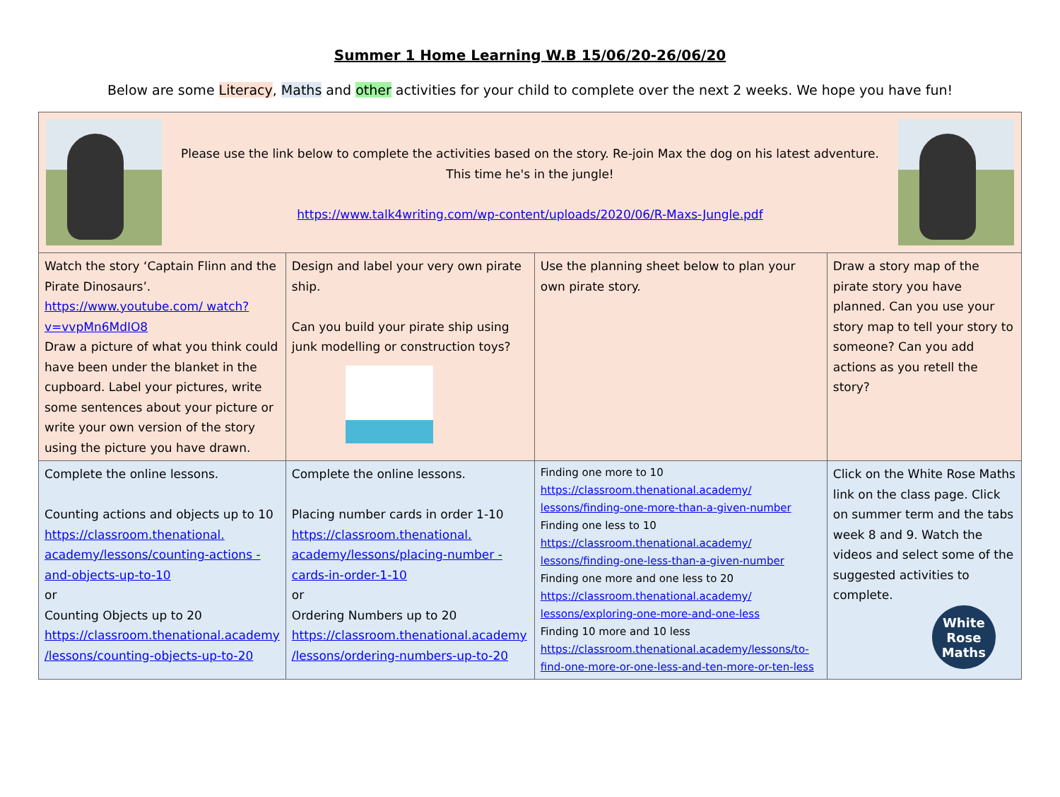Summer 1 Home Learning W.B 15/06/20-26/06/20
Below are some Literacy, Maths and other activities for your child to complete over the next 2 weeks. We hope you have fun!
| Please use the link below to complete the activities based on the story. Re-join Max the dog on his latest adventure. This time he's in the jungle! https://www.talk4writing.com/wp-content/uploads/2020/06/R-Maxs-Jungle.pdf | | | |
| Watch the story ‘Captain Flinn and the Pirate Dinosaurs’. https://www.youtube.com/ watch?v=vvpMn6MdIO8 Draw a picture of what you think could have been under the blanket in the cupboard. Label your pictures, write some sentences about your picture or write your own version of the story using the picture you have drawn. | Design and label your very own pirate ship. Can you build your pirate ship using junk modelling or construction toys? | Use the planning sheet below to plan your own pirate story. | Draw a story map of the pirate story you have planned. Can you use your story map to tell your story to someone? Can you add actions as you retell the story? |
| Complete the online lessons. Counting actions and objects up to 10 https://classroom.thenational. academy/lessons/counting-actions -and-objects-up-to-10 or Counting Objects up to 20 https://classroom.thenational.academy /lessons/counting-objects-up-to-20 | Complete the online lessons. Placing number cards in order 1-10 https://classroom.thenational. academy/lessons/placing-number -cards-in-order-1-10 or Ordering Numbers up to 20 https://classroom.thenational.academy /lessons/ordering-numbers-up-to-20 | Finding one more to 10 https://classroom.thenational.academy/ lessons/finding-one-more-than-a-given-number Finding one less to 10 https://classroom.thenational.academy/ lessons/finding-one-less-than-a-given-number Finding one more and one less to 20 https://classroom.thenational.academy/ lessons/exploring-one-more-and-one-less Finding 10 more and 10 less https://classroom.thenational.academy/lessons/to-find-one-more-or-one-less-and-ten-more-or-ten-less | Click on the White Rose Maths link on the class page. Click on summer term and the tabs week 8 and 9. Watch the videos and select some of the suggested activities to complete. White Rose Maths |